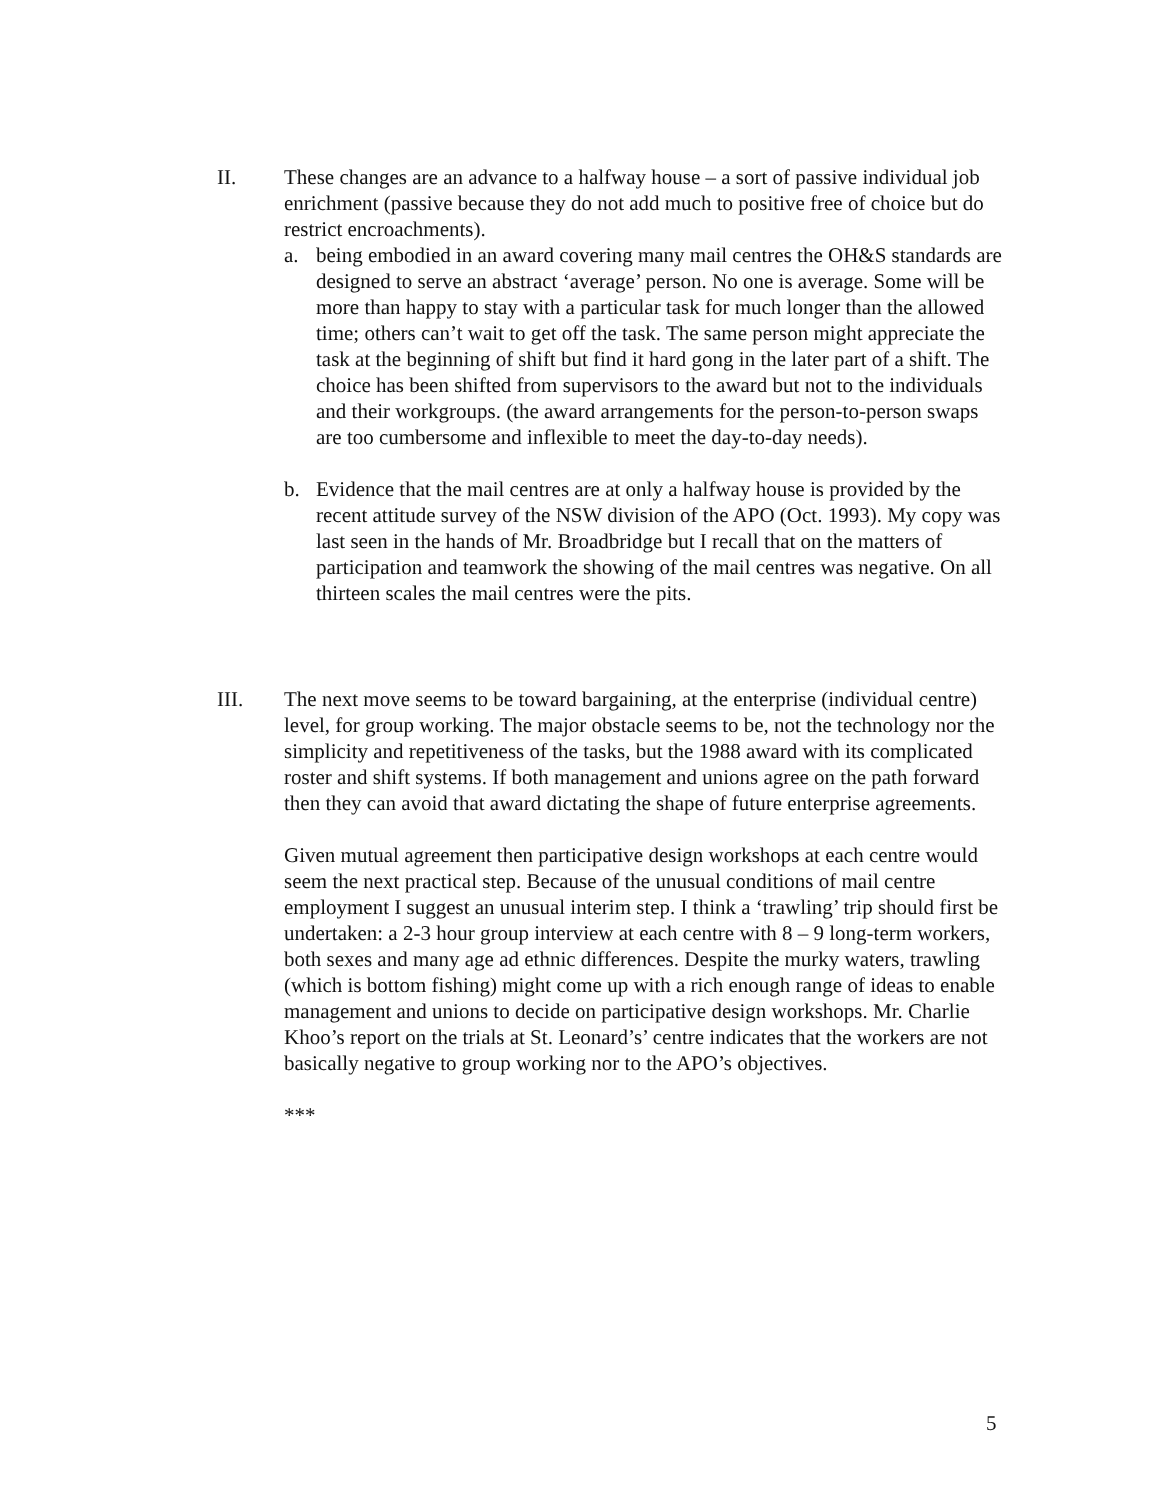II. These changes are an advance to a halfway house – a sort of passive individual job enrichment (passive because they do not add much to positive free of choice but do restrict encroachments).
a. being embodied in an award covering many mail centres the OH&S standards are designed to serve an abstract ‘average’ person. No one is average. Some will be more than happy to stay with a particular task for much longer than the allowed time; others can’t wait to get off the task. The same person might appreciate the task at the beginning of shift but find it hard gong in the later part of a shift. The choice has been shifted from supervisors to the award but not to the individuals and their workgroups. (the award arrangements for the person-to-person swaps are too cumbersome and inflexible to meet the day-to-day needs).
b. Evidence that the mail centres are at only a halfway house is provided by the recent attitude survey of the NSW division of the APO (Oct. 1993). My copy was last seen in the hands of Mr. Broadbridge but I recall that on the matters of participation and teamwork the showing of the mail centres was negative. On all thirteen scales the mail centres were the pits.
III. The next move seems to be toward bargaining, at the enterprise (individual centre) level, for group working. The major obstacle seems to be, not the technology nor the simplicity and repetitiveness of the tasks, but the 1988 award with its complicated roster and shift systems. If both management and unions agree on the path forward then they can avoid that award dictating the shape of future enterprise agreements.
Given mutual agreement then participative design workshops at each centre would seem the next practical step. Because of the unusual conditions of mail centre employment I suggest an unusual interim step. I think a ‘trawling’ trip should first be undertaken: a 2-3 hour group interview at each centre with 8 – 9 long-term workers, both sexes and many age ad ethnic differences. Despite the murky waters, trawling (which is bottom fishing) might come up with a rich enough range of ideas to enable management and unions to decide on participative design workshops. Mr. Charlie Khoo’s report on the trials at St. Leonard’s’ centre indicates that the workers are not basically negative to group working nor to the APO’s objectives.
***
5